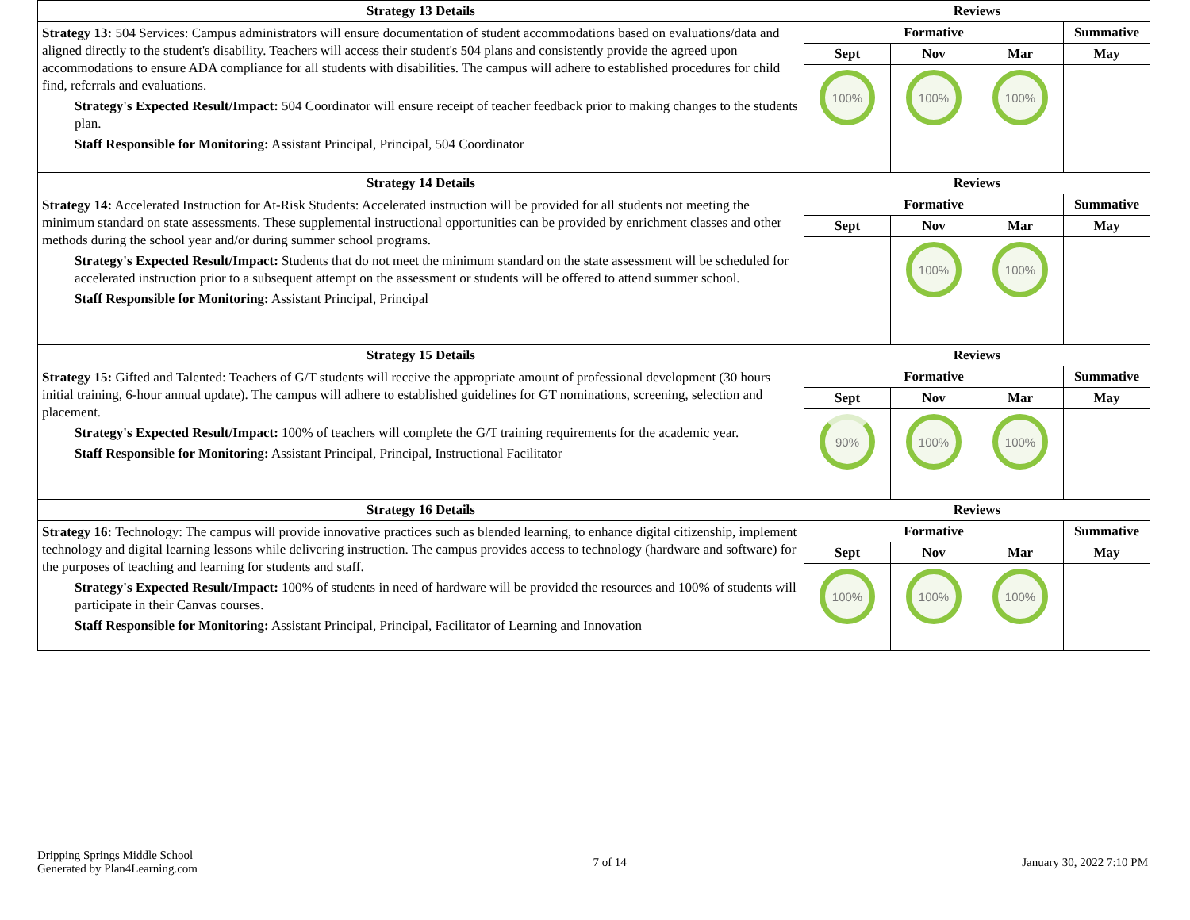| Strategy 13 Details | Reviews | | | |
| --- | --- | --- | --- | --- |
| Strategy 13: 504 Services: Campus administrators will ensure documentation of student accommodations based on evaluations/data and aligned directly to the student's disability. Teachers will access their student's 504 plans and consistently provide the agreed upon accommodations to ensure ADA compliance for all students with disabilities. The campus will adhere to established procedures for child find, referrals and evaluations. Strategy's Expected Result/Impact: 504 Coordinator will ensure receipt of teacher feedback prior to making changes to the students plan. Staff Responsible for Monitoring: Assistant Principal, Principal, 504 Coordinator | Formative | | | Summative |
| | Sept | Nov | Mar | May |
| | 100% | 100% | 100% | |
| Strategy 14 Details | Reviews | | | |
| Strategy 14: Accelerated Instruction for At-Risk Students: Accelerated instruction will be provided for all students not meeting the minimum standard on state assessments. These supplemental instructional opportunities can be provided by enrichment classes and other methods during the school year and/or during summer school programs. Strategy's Expected Result/Impact: Students that do not meet the minimum standard on the state assessment will be scheduled for accelerated instruction prior to a subsequent attempt on the assessment or students will be offered to attend summer school. Staff Responsible for Monitoring: Assistant Principal, Principal | Formative | | | Summative |
| | Sept | Nov | Mar | May |
| | | 100% | 100% | |
| Strategy 15 Details | Reviews | | | |
| Strategy 15: Gifted and Talented: Teachers of G/T students will receive the appropriate amount of professional development (30 hours initial training, 6-hour annual update). The campus will adhere to established guidelines for GT nominations, screening, selection and placement. Strategy's Expected Result/Impact: 100% of teachers will complete the G/T training requirements for the academic year. Staff Responsible for Monitoring: Assistant Principal, Principal, Instructional Facilitator | Formative | | | Summative |
| | Sept | Nov | Mar | May |
| | 90% | 100% | 100% | |
| Strategy 16 Details | Reviews | | | |
| Strategy 16: Technology: The campus will provide innovative practices such as blended learning, to enhance digital citizenship, implement technology and digital learning lessons while delivering instruction. The campus provides access to technology (hardware and software) for the purposes of teaching and learning for students and staff. Strategy's Expected Result/Impact: 100% of students in need of hardware will be provided the resources and 100% of students will participate in their Canvas courses. Staff Responsible for Monitoring: Assistant Principal, Principal, Facilitator of Learning and Innovation | Formative | | | Summative |
| | Sept | Nov | Mar | May |
| | 100% | 100% | 100% | |
Dripping Springs Middle School
Generated by Plan4Learning.com
7 of 14 January 30, 2022 7:10 PM